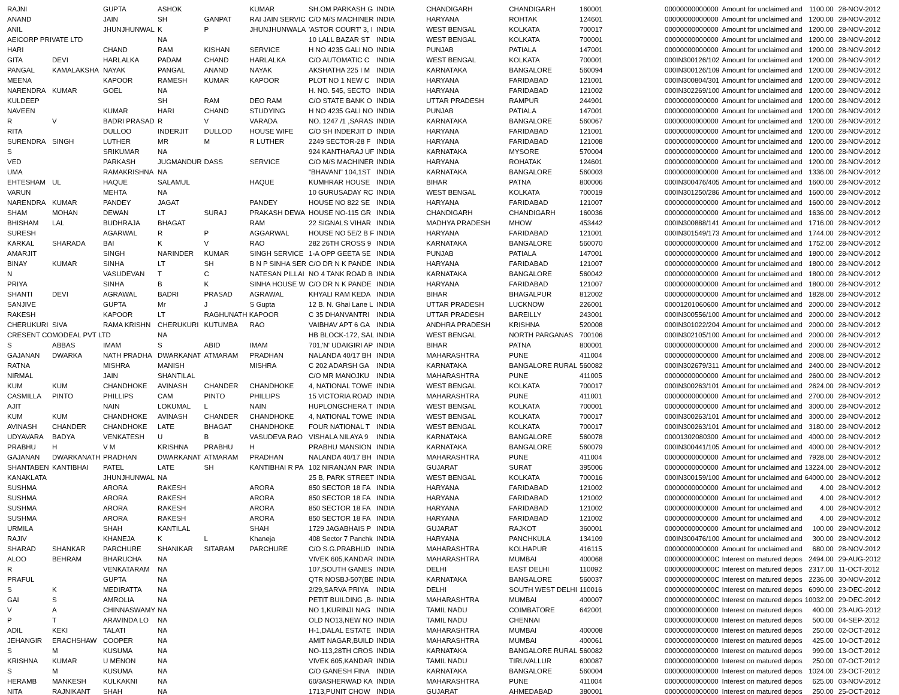| RAJNI | | GUPTA | ASHOK | | KUMAR | SH.OM PARKASH G | INDIA | CHANDIGARH | CHANDIGARH | 160001 | 00000000000000 | Amount for unclaimed and | 1100.00 | 28-NOV-2012 |
| ANAND | | JAIN | SH | GANPAT | RAI JAIN SERVIC | C/O M/S MACHINER | INDIA | HARYANA | ROHTAK | 124601 | 00000000000000 | Amount for unclaimed and | 1200.00 | 28-NOV-2012 |
| ANIL | | JHUNJHUNWAL | K | P | JHUNJHUNWALA | 'ASTOR COURT' 3, I | INDIA | WEST BENGAL | KOLKATA | 700017 | 00000000000000 | Amount for unclaimed and | 1200.00 | 28-NOV-2012 |
| AEICORP PRIVATE LTD | | | NA | | | 10 LALL BAZAR ST | INDIA | WEST BENGAL | KOLKATA | 700001 | 00000000000000 | Amount for unclaimed and | 1200.00 | 28-NOV-2012 |
| HARI | | CHAND | RAM | KISHAN | SERVICE | H NO 4235 GALI NO | INDIA | PUNJAB | PATIALA | 147001 | 00000000000000 | Amount for unclaimed and | 1200.00 | 28-NOV-2012 |
| GITA | DEVI | HARLALKA | PADAM | CHAND | HARLALKA | C/O AUTOMATIC C | INDIA | WEST BENGAL | KOLKATA | 700001 | 000IN300126/102 | Amount for unclaimed and | 1200.00 | 28-NOV-2012 |
| PANGAL | KAMALAKSHA | NAYAK | PANGAL | ANAND | NAYAK | AKSHATHA 225 I M | INDIA | KARNATAKA | BANGALORE | 560094 | 000IN300126/109 | Amount for unclaimed and | 1200.00 | 28-NOV-2012 |
| MEENA | | KAPOOR | RAMESH | KUMAR | KAPOOR | PLOT NO 1 NEW C | INDIA | HARYANA | FARIDABAD | 121001 | 000IN300804/301 | Amount for unclaimed and | 1200.00 | 28-NOV-2012 |
| NARENDRA | KUMAR | GOEL | NA | | | H. NO. 545, SECTO | INDIA | HARYANA | FARIDABAD | 121002 | 000IN302269/100 | Amount for unclaimed and | 1200.00 | 28-NOV-2012 |
| KULDEEP | | | SH | RAM | DEO RAM | C/O STATE BANK O | INDIA | UTTAR PRADESH | RAMPUR | 244901 | 00000000000000 | Amount for unclaimed and | 1200.00 | 28-NOV-2012 |
| NAVEEN | | KUMAR | HARI | CHAND | STUDYING | H NO 4235 GALI NO | INDIA | PUNJAB | PATIALA | 147001 | 00000000000000 | Amount for unclaimed and | 1200.00 | 28-NOV-2012 |
| R | V | BADRI PRASAD | R | V | VARADA | NO. 1247 /1 ,SARAS | INDIA | KARNATAKA | BANGALORE | 560067 | 00000000000000 | Amount for unclaimed and | 1200.00 | 28-NOV-2012 |
| RITA | | DULLOO | INDERJIT | DULLOD | HOUSE WIFE | C/O SH INDERJIT D | INDIA | HARYANA | FARIDABAD | 121001 | 00000000000000 | Amount for unclaimed and | 1200.00 | 28-NOV-2012 |
| SURENDRA | SINGH | LUTHER | MR | M | R LUTHER | 2249 SECTOR-28 F | INDIA | HARYANA | FARIDABAD | 121008 | 00000000000000 | Amount for unclaimed and | 1200.00 | 28-NOV-2012 |
| S | | SRIKUMAR | NA | | | 924 KANTHARAJ UF | INDIA | KARNATAKA | MYSORE | 570004 | 00000000000000 | Amount for unclaimed and | 1200.00 | 28-NOV-2012 |
| VED | | PARKASH | JUGMANDUR | DASS | SERVICE | C/O M/S MACHINER | INDIA | HARYANA | ROHATAK | 124601 | 00000000000000 | Amount for unclaimed and | 1200.00 | 28-NOV-2012 |
| UMA | | RAMAKRISHNA | NA | | | "BHAVANI" 104,1ST | INDIA | KARNATAKA | BANGALORE | 560003 | 00000000000000 | Amount for unclaimed and | 1336.00 | 28-NOV-2012 |
| EHTESHAM | UL | HAQUE | SALAMUL | | HAQUE | KUMHRAR HOUSE | INDIA | BIHAR | PATNA | 800006 | 000IN300476/405 | Amount for unclaimed and | 1600.00 | 28-NOV-2012 |
| VARUN | | MEHTA | NA | | | 10 GURUSADAY RC | INDIA | WEST BENGAL | KOLKATA | 700019 | 000IN301250/286 | Amount for unclaimed and | 1600.00 | 28-NOV-2012 |
| NARENDRA | KUMAR | PANDEY | JAGAT | | PANDEY | HOUSE NO 822 SE | INDIA | HARYANA | FARIDABAD | 121007 | 00000000000000 | Amount for unclaimed and | 1600.00 | 28-NOV-2012 |
| SHAM | MOHAN | DEWAN | LT | SURAJ | PRAKASH DEWA | HOUSE NO-115 GR | INDIA | CHANDIGARH | CHANDIGARH | 160036 | 00000000000000 | Amount for unclaimed and | 1636.00 | 28-NOV-2012 |
| BHISHAM | LAL | BUDHRAJA | BHAGAT | | RAM | 22 SIGNALS VIHAR | INDIA | MADHYA PRADESH | MHOW | 453442 | 000IN300888/141 | Amount for unclaimed and | 1716.00 | 28-NOV-2012 |
| SURESH | | AGARWAL | R | P | AGGARWAL | HOUSE NO 5E/2 B F | INDIA | HARYANA | FARIDABAD | 121001 | 000IN301549/173 | Amount for unclaimed and | 1744.00 | 28-NOV-2012 |
| KARKAL | SHARADA | BAI | K | V | RAO | 282 26TH CROSS 9 | INDIA | KARNATAKA | BANGALORE | 560070 | 00000000000000 | Amount for unclaimed and | 1752.00 | 28-NOV-2012 |
| AMARJIT | | SINGH | NARINDER | KUMAR | SINGH SERVICE | 1-A OPP GEETA SE | INDIA | PUNJAB | PATIALA | 147001 | 00000000000000 | Amount for unclaimed and | 1800.00 | 28-NOV-2012 |
| BINAY | KUMAR | SINHA | LT | SH | B N P SINHA SER | C/O DR N K PANDE | INDIA | HARYANA | FARIDABAD | 121007 | 00000000000000 | Amount for unclaimed and | 1800.00 | 28-NOV-2012 |
| N | | VASUDEVAN | T | C | NATESAN PILLAI | NO 4 TANK ROAD B | INDIA | KARNATAKA | BANGALORE | 560042 | 00000000000000 | Amount for unclaimed and | 1800.00 | 28-NOV-2012 |
| PRIYA | | SINHA | B | K | SINHA HOUSE W | C/O DR N K PANDE | INDIA | HARYANA | FARIDABAD | 121007 | 00000000000000 | Amount for unclaimed and | 1800.00 | 28-NOV-2012 |
| SHANTI | DEVI | AGRAWAL | BADRI | PRASAD | AGRAWAL | KHYALI RAM KEDA | INDIA | BIHAR | BHAGALPUR | 812002 | 00000000000000 | Amount for unclaimed and | 1828.00 | 28-NOV-2012 |
| SANJIVE | | GUPTA | Mr | J | S Gupta | 12 B. N. Ghai Lane L | INDIA | UTTAR PRADESH | LUCKNOW | 226001 | 00001201060600 | Amount for unclaimed and | 2000.00 | 28-NOV-2012 |
| RAKESH | | KAPOOR | LT | RAGHUNATH KAPOOR | | C 35 DHANVANTRI | INDIA | UTTAR PRADESH | BAREILLY | 243001 | 000IN300556/100 | Amount for unclaimed and | 2000.00 | 28-NOV-2012 |
| CHERUKURI | SIVA | RAMA KRISHN | CHERUKURI | KUTUMBA | RAO | VAIBHAV APT 6 GA | INDIA | ANDHRA PRADESH | KRISHNA | 520008 | 000IN301022/204 | Amount for unclaimed and | 2000.00 | 28-NOV-2012 |
| CRESENT COMODEAL PVT LTD | | | NA | | | HB BLOCK-172, SAL | INDIA | WEST BENGAL | NORTH PARGANAS | 700106 | 000IN302105/100 | Amount for unclaimed and | 2000.00 | 28-NOV-2012 |
| S | ABBAS | IMAM | S | ABID | IMAM | 701,'N' UDAIGIRI AP | INDIA | BIHAR | PATNA | 800001 | 00000000000000 | Amount for unclaimed and | 2000.00 | 28-NOV-2012 |
| GAJANAN | DWARKA | NATH PRADHA | DWARKANAT | ATMARAM | PRADHAN | NALANDA 40/17 BH | INDIA | MAHARASHTRA | PUNE | 411004 | 00000000000000 | Amount for unclaimed and | 2008.00 | 28-NOV-2012 |
| RATNA | | MISHRA | MANISH | | MISHRA | C 202 ADARSH GA | INDIA | KARNATAKA | BANGALORE RURAL | 560082 | 000IN302679/311 | Amount for unclaimed and | 2400.00 | 28-NOV-2012 |
| NIRMAL | | JAIN | SHANTILAL | | | C/O MR MANOJKU | INDIA | MAHARASHTRA | PUNE | 411005 | 00000000000000 | Amount for unclaimed and | 2600.00 | 28-NOV-2012 |
| KUM | KUM | CHANDHOKE | AVINASH | CHANDER | CHANDHOKE | 4, NATIONAL TOWE | INDIA | WEST BENGAL | KOLKATA | 700017 | 000IN300263/101 | Amount for unclaimed and | 2624.00 | 28-NOV-2012 |
| CASMILLA | PINTO | PHILLIPS | CAM | PINTO | PHILLIPS | 15 VICTORIA ROAD | INDIA | MAHARASHTRA | PUNE | 411001 | 00000000000000 | Amount for unclaimed and | 2700.00 | 28-NOV-2012 |
| AJIT | | NAIN | LOKUMAL | L | NAIN | HUPLONGCHERA T | INDIA | WEST BENGAL | KOLKATA | 700001 | 00000000000000 | Amount for unclaimed and | 3000.00 | 28-NOV-2012 |
| KUM | KUM | CHANDHOKE | AVINASH | CHANDER | CHANDHOKE | 4, NATIONAL TOWE | INDIA | WEST BENGAL | KOLKATA | 700017 | 000IN300263/101 | Amount for unclaimed and | 3000.00 | 28-NOV-2012 |
| AVINASH | CHANDER | CHANDHOKE | LATE | BHAGAT | CHANDHOKE | FOUR NATIONAL T | INDIA | WEST BENGAL | KOLKATA | 700017 | 000IN300263/101 | Amount for unclaimed and | 3180.00 | 28-NOV-2012 |
| UDYAVARA | BADYA | VENKATESH | U | B | VASUDEVA RAO | VISHALA NILAYA 9 | INDIA | KARNATAKA | BANGALORE | 560078 | 00001302080300 | Amount for unclaimed and | 4000.00 | 28-NOV-2012 |
| PRABHU | H | V M | KRISHNA | PRABHU | H | PRABHU MANSION | INDIA | KARNATAKA | BANGALORE | 560079 | 000IN300441/105 | Amount for unclaimed and | 4000.00 | 28-NOV-2012 |
| GAJANAN | DWARKANATH | PRADHAN | DWARKANAT | ATMARAM | PRADHAN | NALANDA 40/17 BH | INDIA | MAHARASHTRA | PUNE | 411004 | 00000000000000 | Amount for unclaimed and | 7928.00 | 28-NOV-2012 |
| SHANTABEN | KANTIBHAI | PATEL | LATE | SH | KANTIBHAI R PA | 102 NIRANJAN PAR | INDIA | GUJARAT | SURAT | 395006 | 00000000000000 | Amount for unclaimed and | 13224.00 | 28-NOV-2012 |
| KANAKLATA | | JHUNJHUNWAL | NA | | | 25 B, PARK STREET | INDIA | WEST BENGAL | KOLKATA | 700016 | 000IN300159/100 | Amount for unclaimed and | 64000.00 | 28-NOV-2012 |
| SUSHMA | | ARORA | RAKESH | | ARORA | 850 SECTOR 18 FA | INDIA | HARYANA | FARIDABAD | 121002 | 00000000000000 | Amount for unclaimed and | 4.00 | 28-NOV-2012 |
| SUSHMA | | ARORA | RAKESH | | ARORA | 850 SECTOR 18 FA | INDIA | HARYANA | FARIDABAD | 121002 | 00000000000000 | Amount for unclaimed and | 4.00 | 28-NOV-2012 |
| SUSHMA | | ARORA | RAKESH | | ARORA | 850 SECTOR 18 FA | INDIA | HARYANA | FARIDABAD | 121002 | 00000000000000 | Amount for unclaimed and | 4.00 | 28-NOV-2012 |
| SUSHMA | | ARORA | RAKESH | | ARORA | 850 SECTOR 18 FA | INDIA | HARYANA | FARIDABAD | 121002 | 00000000000000 | Amount for unclaimed and | 4.00 | 28-NOV-2012 |
| URMILA | | SHAH | KANTILAL | | SHAH | 1729 JAGABHAIS P | INDIA | GUJARAT | RAJKOT | 360001 | 00000000000000 | Amount for unclaimed and | 100.00 | 28-NOV-2012 |
| RAJIV | | KHANEJA | K | L | Khaneja | 408 Sector 7 Panchk | INDIA | HARYANA | PANCHKULA | 134109 | 000IN300476/100 | Amount for unclaimed and | 300.00 | 28-NOV-2012 |
| SHARAD | SHANKAR | PARCHURE | SHANIKAR | SITARAM | PARCHURE | C/O S.G.PRABHUD | INDIA | MAHARASHTRA | KOLHAPUR | 416115 | 00000000000000 | Amount for unclaimed and | 680.00 | 28-NOV-2012 |
| ALOO | BEHRAM | BHARUCHA | NA | | | VIVEK 605,KANDAR | INDIA | MAHARASHTRA | MUMBAI | 400068 | 0000000000000C | Interest on matured depos | 2494.00 | 29-AUG-2012 |
| R | | VENKATARAM | NA | | | 107,SOUTH GANES | INDIA | DELHI | EAST DELHI | 110092 | 0000000000000C | Interest on matured depos | 2317.00 | 11-OCT-2012 |
| PRAFUL | | GUPTA | NA | | | QTR NOSBJ-507(BE | INDIA | KARNATAKA | BANGALORE | 560037 | 0000000000000C | Interest on matured depos | 2236.00 | 30-NOV-2012 |
| S | K | MEDIRATTA | NA | | | 2/29,SARVA PRIYA | INDIA | DELHI | SOUTH WEST DELHI | 110016 | 0000000000000C | Interest on matured depos | 6090.00 | 23-DEC-2012 |
| GAI | S | AMROLIA | NA | | | PETIT BUILDING ,B- | INDIA | MAHARASHTRA | MUMBAI | 400007 | 0000000000000C | Interest on matured depos | 10032.00 | 29-DEC-2012 |
| V | A | CHINNASWAMY | NA | | | NO 1,KURINJI NAG | INDIA | TAMIL NADU | COIMBATORE | 642001 | 00000000000000 | Interest on matured depos | 400.00 | 23-AUG-2012 |
| P | T | ARAVINDA LO | NA | | | OLD NO13,NEW NO | INDIA | TAMIL NADU | CHENNAI | | 00000000000000 | Interest on matured depos | 500.00 | 04-SEP-2012 |
| ADIL | KEKI | TALATI | NA | | | H-1,DALAL ESTATE | INDIA | MAHARASHTRA | MUMBAI | 400008 | 00000000000000 | Interest on matured depos | 250.00 | 02-OCT-2012 |
| JEHANGIR | ERACHSHAW | COOPER | NA | | | AMIT NAGAR,BUILD | INDIA | MAHARASHTRA | MUMBAI | 400061 | 00000000000000 | Interest on matured depos | 425.00 | 10-OCT-2012 |
| S | M | KUSUMA | NA | | | NO-113,28TH CROS | INDIA | KARNATAKA | BANGALORE RURAL | 560082 | 00000000000000 | Interest on matured depos | 999.00 | 13-OCT-2012 |
| KRISHNA | KUMAR | U MENON | NA | | | VIVEK 605,KANDAR | INDIA | TAMIL NADU | TIRUVALLUR | 600087 | 00000000000000 | Interest on matured depos | 250.00 | 07-OCT-2012 |
| S | M | KUSUMA | NA | | | C/O GANESH FINA | INDIA | KARNATAKA | BANGALORE | 560004 | 00000000000000 | Interest on matured depos | 1024.00 | 23-OCT-2012 |
| HERAMB | MANKESH | KULKAKNI | NA | | | 60/3ASHERWAD KA | INDIA | MAHARASHTRA | PUNE | 411004 | 00000000000000 | Interest on matured depos | 625.00 | 03-NOV-2012 |
| NITA | RAJNIKANT | SHAH | NA | | | 1713,PUNIT CHOW | INDIA | GUJARAT | AHMEDABAD | 380001 | 00000000000000 | Interest on matured depos | 250.00 | 25-OCT-2012 |